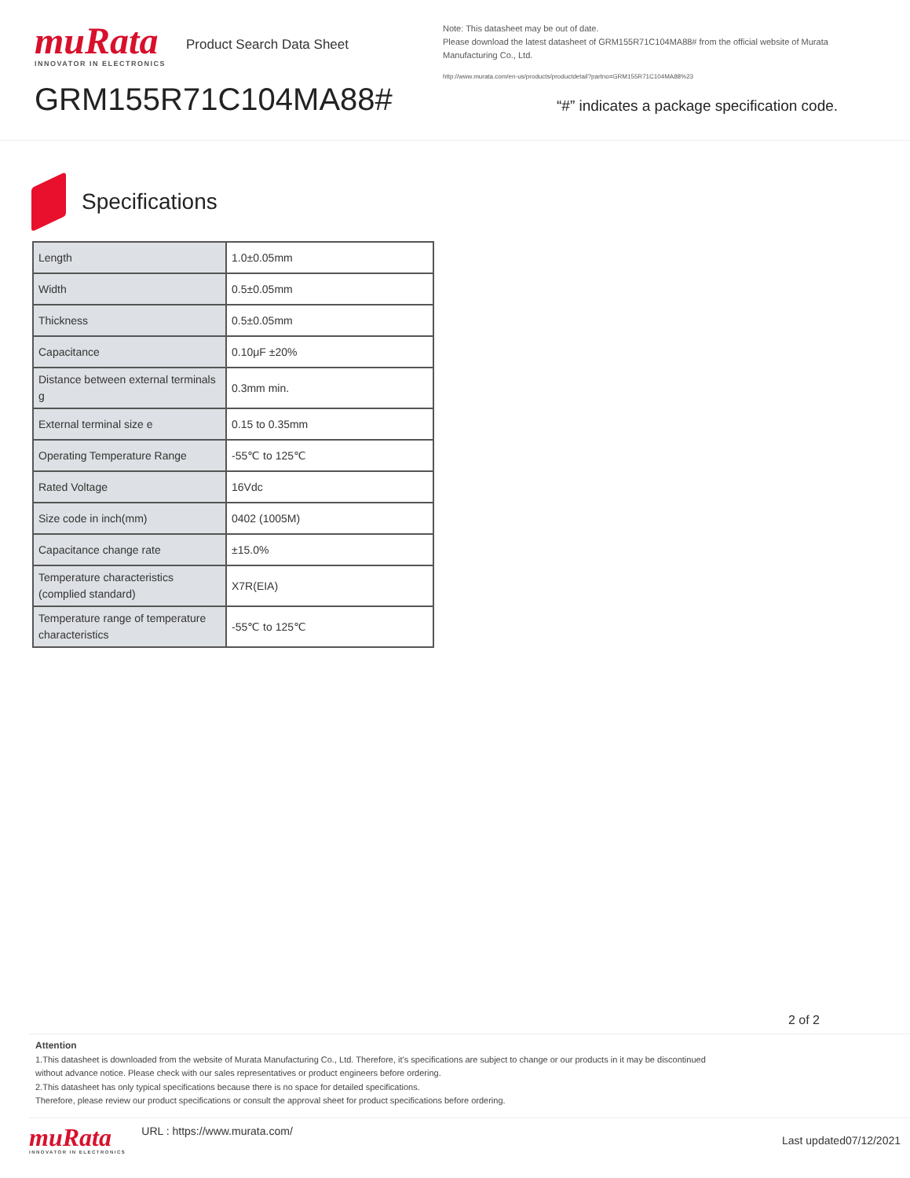muRata
INNOVATOR IN ELECTRONICS
Product Search Data Sheet
GRM155R71C104MA88#
Note: This datasheet may be out of date.
Please download the latest datasheet of GRM155R71C104MA88# from the official website of Murata Manufacturing Co., Ltd.
http://www.murata.com/en-us/products/productdetail?partno=GRM155R71C104MA88%23
“#” indicates a package specification code.
Specifications
| Length | 1.0±0.05mm |
| Width | 0.5±0.05mm |
| Thickness | 0.5±0.05mm |
| Capacitance | 0.10μF ±20% |
| Distance between external terminals g | 0.3mm min. |
| External terminal size e | 0.15 to 0.35mm |
| Operating Temperature Range | -55℃ to 125℃ |
| Rated Voltage | 16Vdc |
| Size code in inch(mm) | 0402 (1005M) |
| Capacitance change rate | ±15.0% |
| Temperature characteristics (complied standard) | X7R(EIA) |
| Temperature range of temperature characteristics | -55℃ to 125℃ |
2 of 2
Attention
1.This datasheet is downloaded from the website of Murata Manufacturing Co., Ltd. Therefore, it’s specifications are subject to change or our products in it may be discontinued
without advance notice. Please check with our sales representatives or product engineers before ordering.
2.This datasheet has only typical specifications because there is no space for detailed specifications.
Therefore, please review our product specifications or consult the approval sheet for product specifications before ordering.
muRata
INNOVATOR IN ELECTRONICS
URL : https://www.murata.com/
Last updated07/12/2021